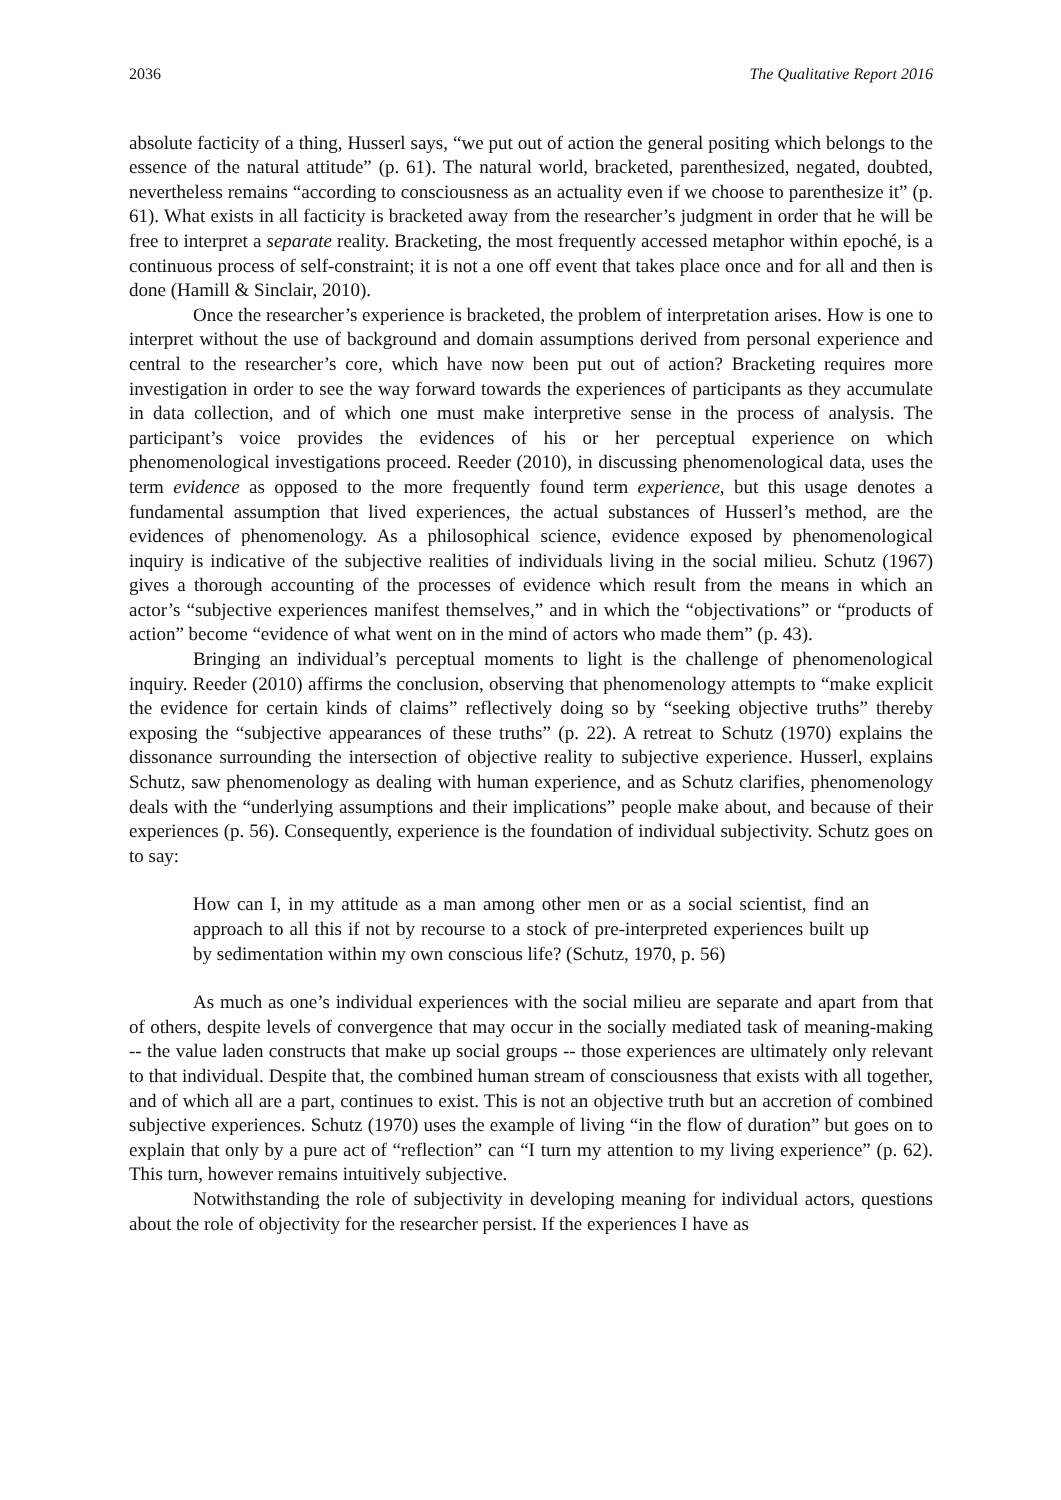2036 The Qualitative Report 2016
absolute facticity of a thing, Husserl says, “we put out of action the general positing which belongs to the essence of the natural attitude” (p. 61). The natural world, bracketed, parenthesized, negated, doubted, nevertheless remains “according to consciousness as an actuality even if we choose to parenthesize it” (p. 61). What exists in all facticity is bracketed away from the researcher’s judgment in order that he will be free to interpret a separate reality. Bracketing, the most frequently accessed metaphor within epoché, is a continuous process of self-constraint; it is not a one off event that takes place once and for all and then is done (Hamill & Sinclair, 2010).
Once the researcher’s experience is bracketed, the problem of interpretation arises. How is one to interpret without the use of background and domain assumptions derived from personal experience and central to the researcher’s core, which have now been put out of action? Bracketing requires more investigation in order to see the way forward towards the experiences of participants as they accumulate in data collection, and of which one must make interpretive sense in the process of analysis. The participant’s voice provides the evidences of his or her perceptual experience on which phenomenological investigations proceed. Reeder (2010), in discussing phenomenological data, uses the term evidence as opposed to the more frequently found term experience, but this usage denotes a fundamental assumption that lived experiences, the actual substances of Husserl’s method, are the evidences of phenomenology. As a philosophical science, evidence exposed by phenomenological inquiry is indicative of the subjective realities of individuals living in the social milieu. Schutz (1967) gives a thorough accounting of the processes of evidence which result from the means in which an actor’s “subjective experiences manifest themselves,” and in which the “objectivations” or “products of action” become “evidence of what went on in the mind of actors who made them” (p. 43).
Bringing an individual’s perceptual moments to light is the challenge of phenomenological inquiry. Reeder (2010) affirms the conclusion, observing that phenomenology attempts to “make explicit the evidence for certain kinds of claims” reflectively doing so by “seeking objective truths” thereby exposing the “subjective appearances of these truths” (p. 22). A retreat to Schutz (1970) explains the dissonance surrounding the intersection of objective reality to subjective experience. Husserl, explains Schutz, saw phenomenology as dealing with human experience, and as Schutz clarifies, phenomenology deals with the “underlying assumptions and their implications” people make about, and because of their experiences (p. 56). Consequently, experience is the foundation of individual subjectivity. Schutz goes on to say:
How can I, in my attitude as a man among other men or as a social scientist, find an approach to all this if not by recourse to a stock of pre-interpreted experiences built up by sedimentation within my own conscious life? (Schutz, 1970, p. 56)
As much as one’s individual experiences with the social milieu are separate and apart from that of others, despite levels of convergence that may occur in the socially mediated task of meaning-making -- the value laden constructs that make up social groups -- those experiences are ultimately only relevant to that individual. Despite that, the combined human stream of consciousness that exists with all together, and of which all are a part, continues to exist. This is not an objective truth but an accretion of combined subjective experiences. Schutz (1970) uses the example of living “in the flow of duration” but goes on to explain that only by a pure act of “reflection” can “I turn my attention to my living experience” (p. 62). This turn, however remains intuitively subjective.
Notwithstanding the role of subjectivity in developing meaning for individual actors, questions about the role of objectivity for the researcher persist. If the experiences I have as